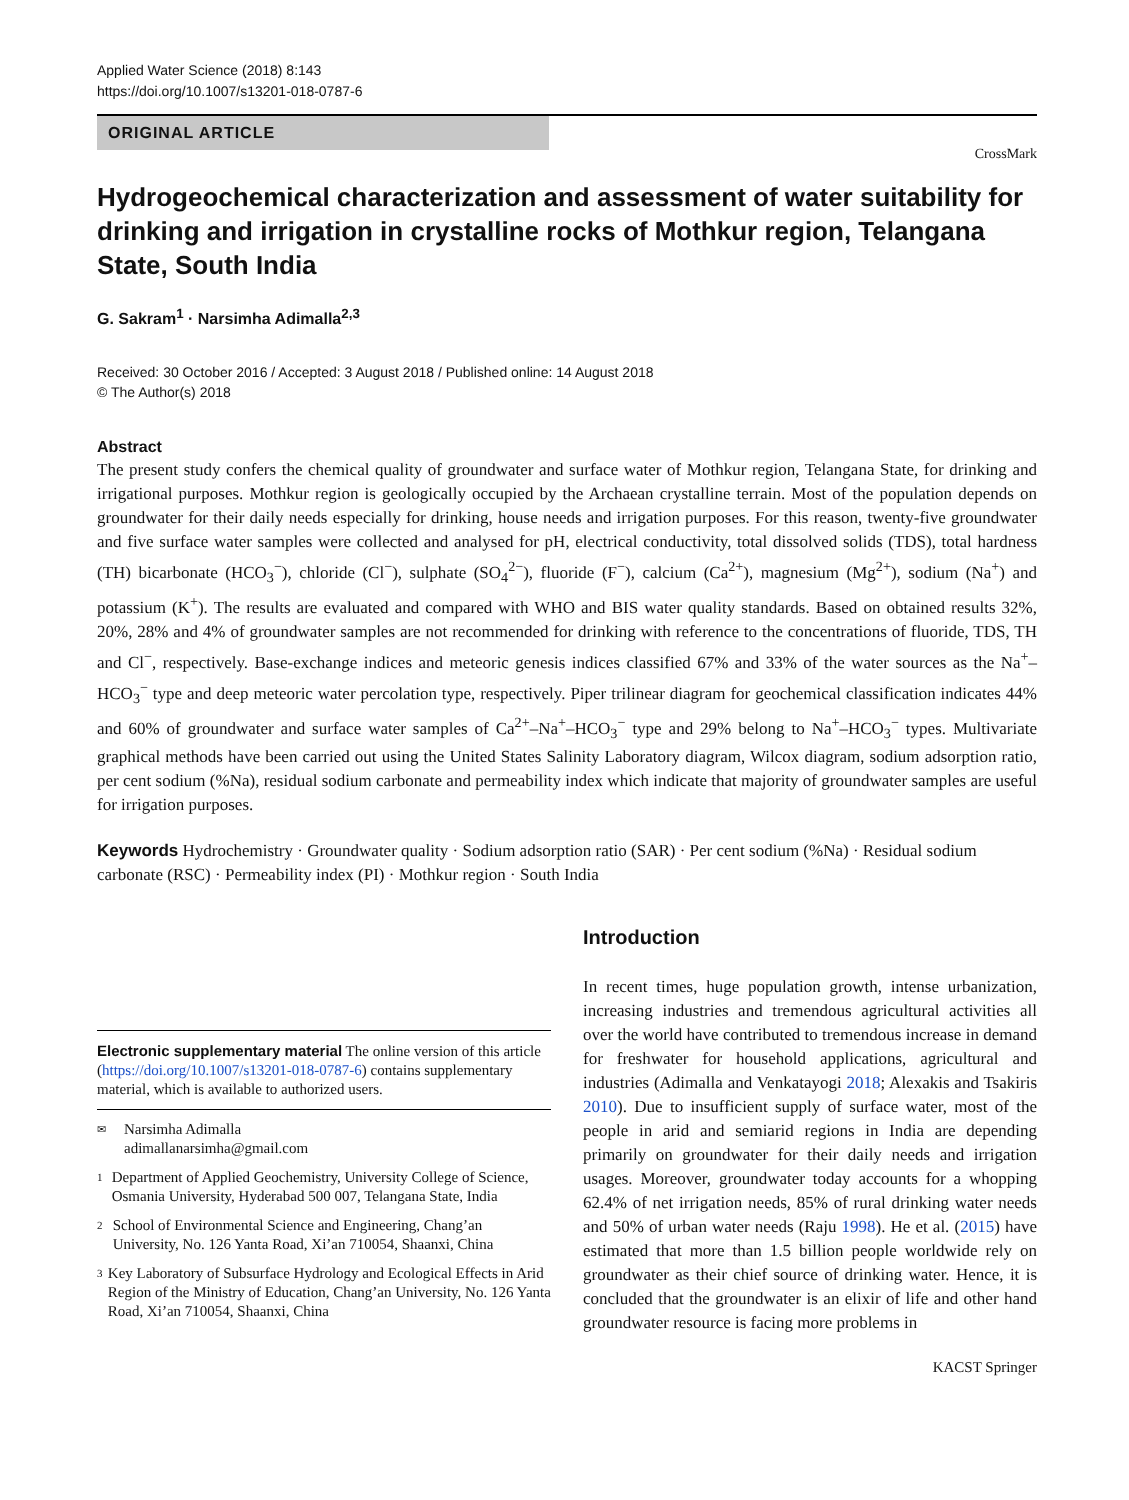Applied Water Science (2018) 8:143
https://doi.org/10.1007/s13201-018-0787-6
ORIGINAL ARTICLE
CrossMark
Hydrogeochemical characterization and assessment of water suitability for drinking and irrigation in crystalline rocks of Mothkur region, Telangana State, South India
G. Sakram<sup>1</sup> · Narsimha Adimalla<sup>2,3</sup>
Received: 30 October 2016 / Accepted: 3 August 2018 / Published online: 14 August 2018
© The Author(s) 2018
Abstract
The present study confers the chemical quality of groundwater and surface water of Mothkur region, Telangana State, for drinking and irrigational purposes. Mothkur region is geologically occupied by the Archaean crystalline terrain. Most of the population depends on groundwater for their daily needs especially for drinking, house needs and irrigation purposes. For this reason, twenty-five groundwater and five surface water samples were collected and analysed for pH, electrical conductivity, total dissolved solids (TDS), total hardness (TH) bicarbonate (HCO<sub>3</sub><sup>−</sup>), chloride (Cl<sup>−</sup>), sulphate (SO<sub>4</sub><sup>2−</sup>), fluoride (F<sup>−</sup>), calcium (Ca<sup>2+</sup>), magnesium (Mg<sup>2+</sup>), sodium (Na<sup>+</sup>) and potassium (K<sup>+</sup>). The results are evaluated and compared with WHO and BIS water quality standards. Based on obtained results 32%, 20%, 28% and 4% of groundwater samples are not recommended for drinking with reference to the concentrations of fluoride, TDS, TH and Cl<sup>−</sup>, respectively. Base-exchange indices and meteoric genesis indices classified 67% and 33% of the water sources as the Na<sup>+</sup>–HCO<sub>3</sub><sup>−</sup> type and deep meteoric water percolation type, respectively. Piper trilinear diagram for geochemical classification indicates 44% and 60% of groundwater and surface water samples of Ca<sup>2+</sup>–Na<sup>+</sup>–HCO<sub>3</sub><sup>−</sup> type and 29% belong to Na<sup>+</sup>–HCO<sub>3</sub><sup>−</sup> types. Multivariate graphical methods have been carried out using the United States Salinity Laboratory diagram, Wilcox diagram, sodium adsorption ratio, per cent sodium (%Na), residual sodium carbonate and permeability index which indicate that majority of groundwater samples are useful for irrigation purposes.
Keywords Hydrochemistry · Groundwater quality · Sodium adsorption ratio (SAR) · Per cent sodium (%Na) · Residual sodium carbonate (RSC) · Permeability index (PI) · Mothkur region · South India
Electronic supplementary material The online version of this article (https://doi.org/10.1007/s13201-018-0787-6) contains supplementary material, which is available to authorized users.
✉
Narsimha Adimalla
adimallanarsimha@gmail.com
1
Department of Applied Geochemistry, University College of Science, Osmania University, Hyderabad 500 007, Telangana State, India
2
School of Environmental Science and Engineering, Chang’an University, No. 126 Yanta Road, Xi’an 710054, Shaanxi, China
3
Key Laboratory of Subsurface Hydrology and Ecological Effects in Arid Region of the Ministry of Education, Chang’an University, No. 126 Yanta Road, Xi’an 710054, Shaanxi, China
Introduction
In recent times, huge population growth, intense urbanization, increasing industries and tremendous agricultural activities all over the world have contributed to tremendous increase in demand for freshwater for household applications, agricultural and industries (Adimalla and Venkatayogi 2018; Alexakis and Tsakiris 2010). Due to insufficient supply of surface water, most of the people in arid and semiarid regions in India are depending primarily on groundwater for their daily needs and irrigation usages. Moreover, groundwater today accounts for a whopping 62.4% of net irrigation needs, 85% of rural drinking water needs and 50% of urban water needs (Raju 1998). He et al. (2015) have estimated that more than 1.5 billion people worldwide rely on groundwater as their chief source of drinking water. Hence, it is concluded that the groundwater is an elixir of life and other hand groundwater resource is facing more problems in
KACST Springer